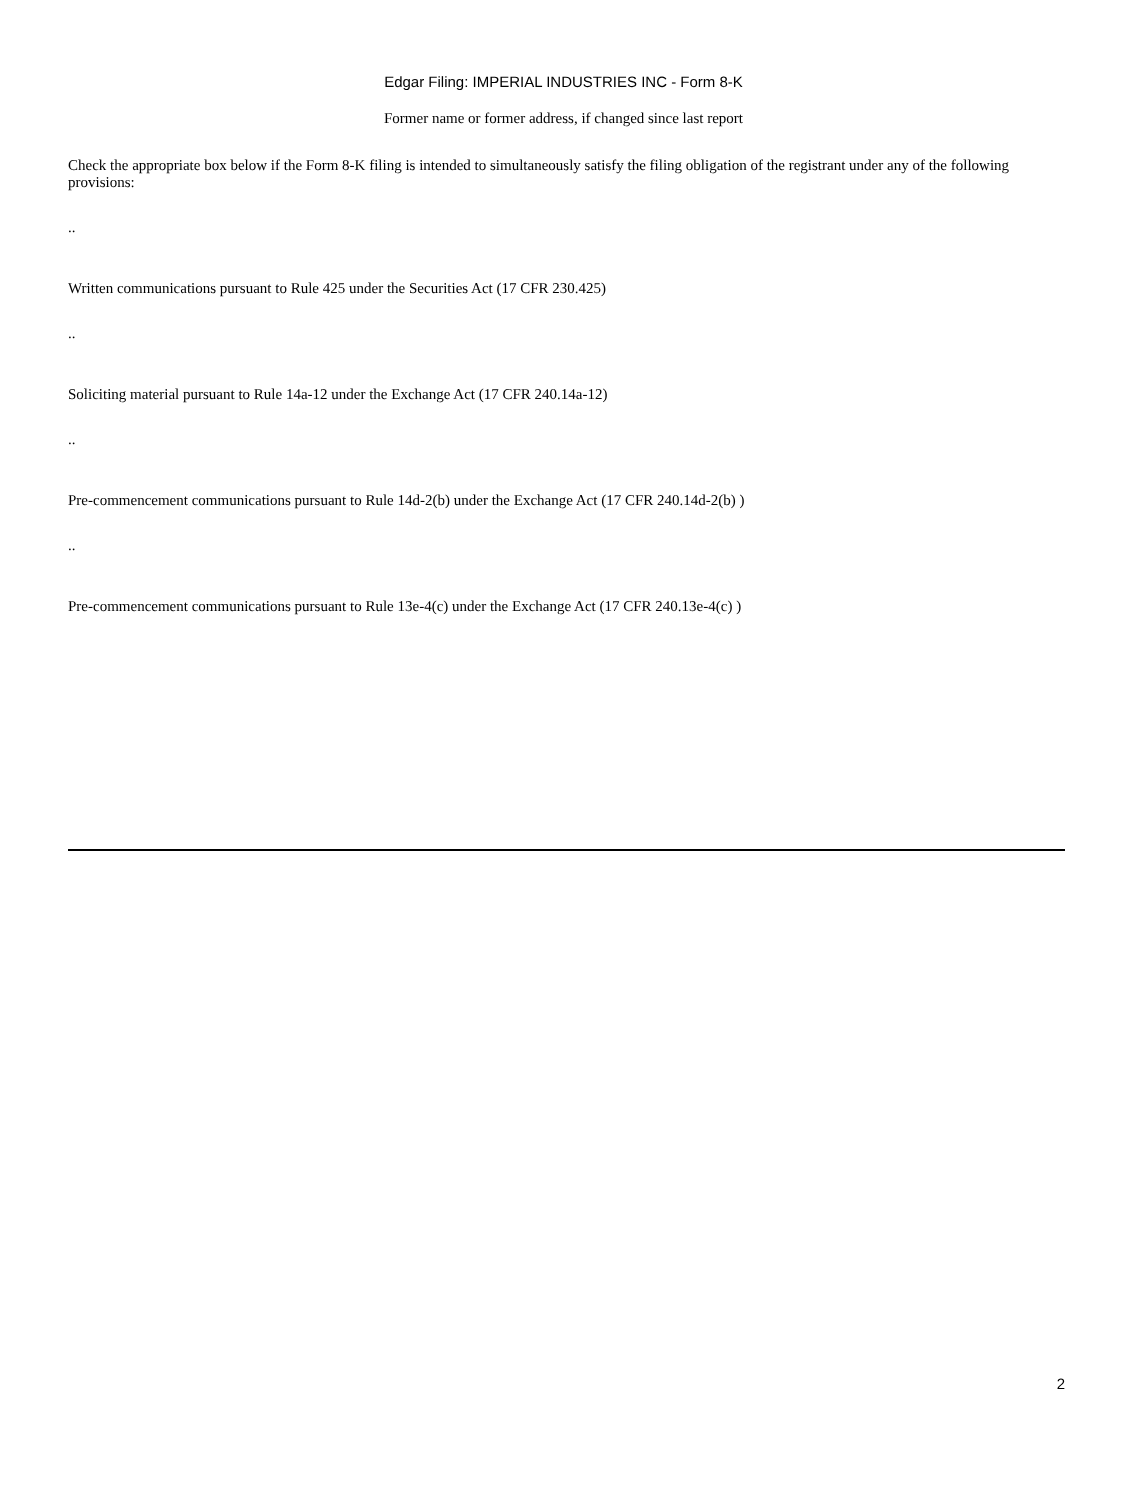Edgar Filing: IMPERIAL INDUSTRIES INC - Form 8-K
Former name or former address, if changed since last report
Check the appropriate box below if the Form 8-K filing is intended to simultaneously satisfy the filing obligation of the registrant under any of the following provisions:
..
Written communications pursuant to Rule 425 under the Securities Act (17 CFR 230.425)
..
Soliciting material pursuant to Rule 14a-12 under the Exchange Act (17 CFR 240.14a-12)
..
Pre-commencement communications pursuant to Rule 14d-2(b) under the Exchange Act (17 CFR 240.14d-2(b) )
..
Pre-commencement communications pursuant to Rule 13e-4(c) under the Exchange Act (17 CFR 240.13e-4(c) )
2